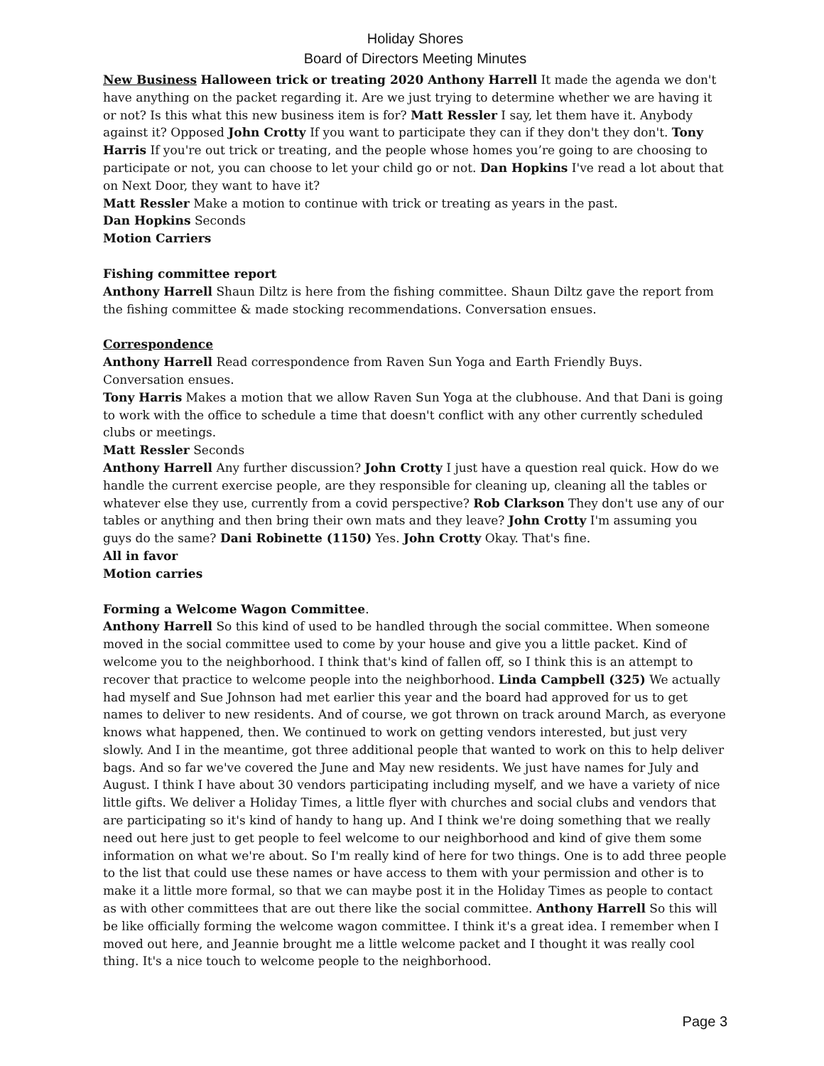Holiday Shores
Board of Directors Meeting Minutes
New Business Halloween trick or treating 2020 Anthony Harrell It made the agenda we don't have anything on the packet regarding it. Are we just trying to determine whether we are having it or not? Is this what this new business item is for? Matt Ressler I say, let them have it. Anybody against it? Opposed John Crotty If you want to participate they can if they don't they don't. Tony Harris If you're out trick or treating, and the people whose homes you’re going to are choosing to participate or not, you can choose to let your child go or not. Dan Hopkins I've read a lot about that on Next Door, they want to have it?
Matt Ressler Make a motion to continue with trick or treating as years in the past.
Dan Hopkins Seconds
Motion Carriers
Fishing committee report
Anthony Harrell Shaun Diltz is here from the fishing committee. Shaun Diltz gave the report from the fishing committee & made stocking recommendations. Conversation ensues.
Correspondence
Anthony Harrell Read correspondence from Raven Sun Yoga and Earth Friendly Buys. Conversation ensues.
Tony Harris Makes a motion that we allow Raven Sun Yoga at the clubhouse. And that Dani is going to work with the office to schedule a time that doesn't conflict with any other currently scheduled clubs or meetings.
Matt Ressler Seconds
Anthony Harrell Any further discussion? John Crotty I just have a question real quick. How do we handle the current exercise people, are they responsible for cleaning up, cleaning all the tables or whatever else they use, currently from a covid perspective? Rob Clarkson They don't use any of our tables or anything and then bring their own mats and they leave? John Crotty I'm assuming you guys do the same? Dani Robinette (1150) Yes. John Crotty Okay. That's fine.
All in favor
Motion carries
Forming a Welcome Wagon Committee.
Anthony Harrell So this kind of used to be handled through the social committee. When someone moved in the social committee used to come by your house and give you a little packet. Kind of welcome you to the neighborhood. I think that's kind of fallen off, so I think this is an attempt to recover that practice to welcome people into the neighborhood. Linda Campbell (325) We actually had myself and Sue Johnson had met earlier this year and the board had approved for us to get names to deliver to new residents. And of course, we got thrown on track around March, as everyone knows what happened, then. We continued to work on getting vendors interested, but just very slowly. And I in the meantime, got three additional people that wanted to work on this to help deliver bags. And so far we've covered the June and May new residents. We just have names for July and August. I think I have about 30 vendors participating including myself, and we have a variety of nice little gifts. We deliver a Holiday Times, a little flyer with churches and social clubs and vendors that are participating so it's kind of handy to hang up. And I think we're doing something that we really need out here just to get people to feel welcome to our neighborhood and kind of give them some information on what we're about. So I'm really kind of here for two things. One is to add three people to the list that could use these names or have access to them with your permission and other is to make it a little more formal, so that we can maybe post it in the Holiday Times as people to contact as with other committees that are out there like the social committee. Anthony Harrell So this will be like officially forming the welcome wagon committee. I think it's a great idea. I remember when I moved out here, and Jeannie brought me a little welcome packet and I thought it was really cool thing. It's a nice touch to welcome people to the neighborhood.
Page 3